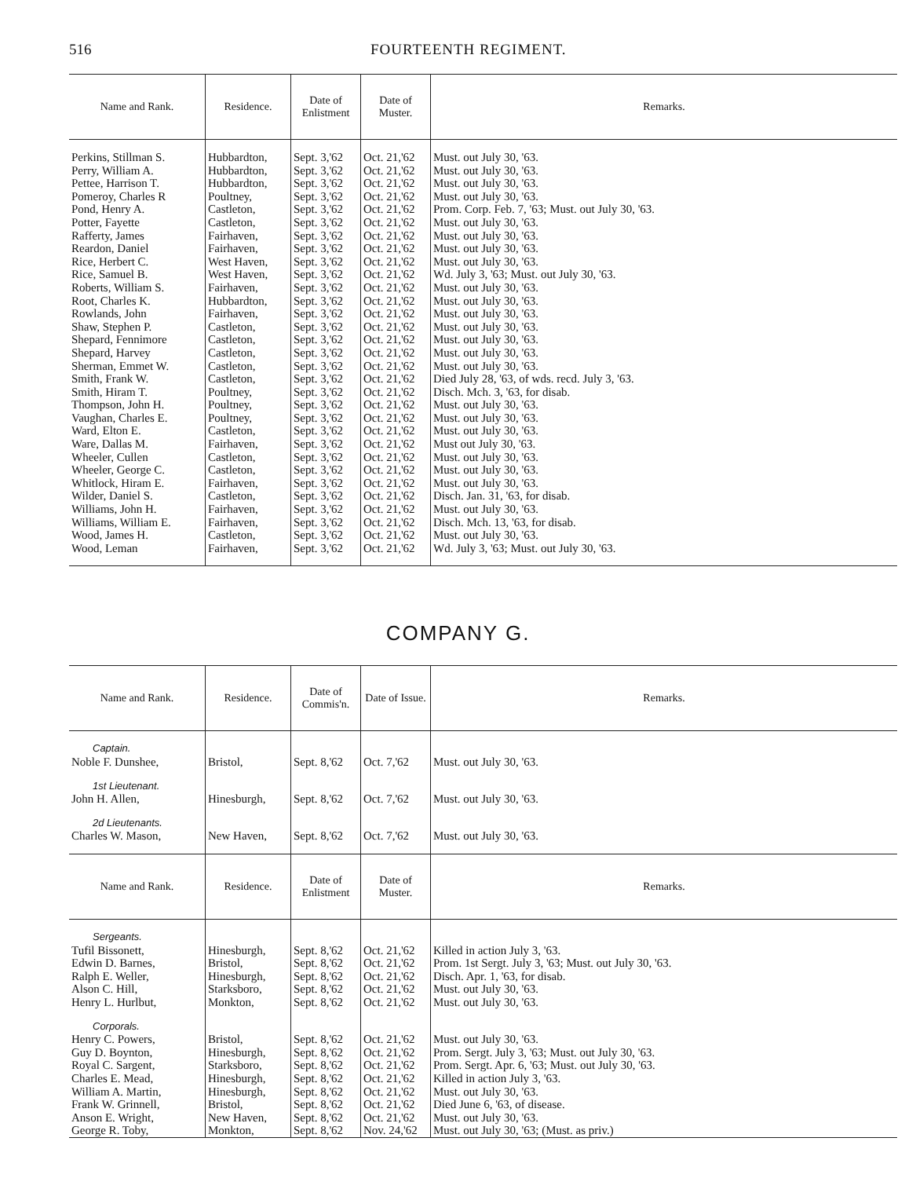516 FOURTEENTH REGIMENT.
| Name and Rank. | Residence. | Date of Enlistment | Date of Muster. | Remarks. |
| --- | --- | --- | --- | --- |
| Perkins, Stillman S. | Hubbardton, | Sept. 3,'62 | Oct. 21,'62 | Must. out July 30, '63. |
| Perry, William A. | Hubbardton, | Sept. 3,'62 | Oct. 21,'62 | Must. out July 30, '63. |
| Pettee, Harrison T. | Hubbardton, | Sept. 3,'62 | Oct. 21,'62 | Must. out July 30, '63. |
| Pomeroy, Charles R | Poultney, | Sept. 3,'62 | Oct. 21,'62 | Must. out July 30, '63. |
| Pond, Henry A. | Castleton, | Sept. 3,'62 | Oct. 21,'62 | Prom. Corp. Feb. 7, '63; Must. out July 30, '63. |
| Potter, Fayette | Castleton, | Sept. 3,'62 | Oct. 21,'62 | Must. out July 30, '63. |
| Rafferty, James | Fairhaven, | Sept. 3,'62 | Oct. 21,'62 | Must. out July 30, '63. |
| Reardon, Daniel | Fairhaven, | Sept. 3,'62 | Oct. 21,'62 | Must. out July 30, '63. |
| Rice, Herbert C. | West Haven, | Sept. 3,'62 | Oct. 21,'62 | Must. out July 30, '63. |
| Rice, Samuel B. | West Haven, | Sept. 3,'62 | Oct. 21,'62 | Wd. July 3, '63; Must. out July 30, '63. |
| Roberts, William S. | Fairhaven, | Sept. 3,'62 | Oct. 21,'62 | Must. out July 30, '63. |
| Root, Charles K. | Hubbardton, | Sept. 3,'62 | Oct. 21,'62 | Must. out July 30, '63. |
| Rowlands, John | Fairhaven, | Sept. 3,'62 | Oct. 21,'62 | Must. out July 30, '63. |
| Shaw, Stephen P. | Castleton, | Sept. 3,'62 | Oct. 21,'62 | Must. out July 30, '63. |
| Shepard, Fennimore | Castleton, | Sept. 3,'62 | Oct. 21,'62 | Must. out July 30, '63. |
| Shepard, Harvey | Castleton, | Sept. 3,'62 | Oct. 21,'62 | Must. out July 30, '63. |
| Sherman, Emmet W. | Castleton, | Sept. 3,'62 | Oct. 21,'62 | Must. out July 30, '63. |
| Smith, Frank W. | Castleton, | Sept. 3,'62 | Oct. 21,'62 | Died July 28, '63, of wds. recd. July 3, '63. |
| Smith, Hiram T. | Poultney, | Sept. 3,'62 | Oct. 21,'62 | Disch. Mch. 3, '63, for disab. |
| Thompson, John H. | Poultney, | Sept. 3,'62 | Oct. 21,'62 | Must. out July 30, '63. |
| Vaughan, Charles E. | Poultney, | Sept. 3,'62 | Oct. 21,'62 | Must. out July 30, '63. |
| Ward, Elton E. | Castleton, | Sept. 3,'62 | Oct. 21,'62 | Must. out July 30, '63. |
| Ware, Dallas M. | Fairhaven, | Sept. 3,'62 | Oct. 21,'62 | Must out July 30, '63. |
| Wheeler, Cullen | Castleton, | Sept. 3,'62 | Oct. 21,'62 | Must. out July 30, '63. |
| Wheeler, George C. | Castleton, | Sept. 3,'62 | Oct. 21,'62 | Must. out July 30, '63. |
| Whitlock, Hiram E. | Fairhaven, | Sept. 3,'62 | Oct. 21,'62 | Must. out July 30, '63. |
| Wilder, Daniel S. | Castleton, | Sept. 3,'62 | Oct. 21,'62 | Disch. Jan. 31, '63, for disab. |
| Williams, John H. | Fairhaven, | Sept. 3,'62 | Oct. 21,'62 | Must. out July 30, '63. |
| Williams, William E. | Fairhaven, | Sept. 3,'62 | Oct. 21,'62 | Disch. Mch. 13, '63, for disab. |
| Wood, James H. | Castleton, | Sept. 3,'62 | Oct. 21,'62 | Must. out July 30, '63. |
| Wood, Leman | Fairhaven, | Sept. 3,'62 | Oct. 21,'62 | Wd. July 3, '63; Must. out July 30, '63. |
COMPANY G.
| Name and Rank. | Residence. | Date of Commis'n. | Date of Issue. | Remarks. |
| --- | --- | --- | --- | --- |
| Captain. | | | | |
| Noble F. Dunshee, | Bristol, | Sept. 8,'62 | Oct. 7,'62 | Must. out July 30, '63. |
| 1st Lieutenant. | | | | |
| John H. Allen, | Hinesburgh, | Sept. 8,'62 | Oct. 7,'62 | Must. out July 30, '63. |
| 2d Lieutenants. | | | | |
| Charles W. Mason, | New Haven, | Sept. 8,'62 | Oct. 7,'62 | Must. out July 30, '63. |
| Name and Rank. | Residence. | Date of Enlistment | Date of Muster. | Remarks. |
| Sergeants. | | | | |
| Tufil Bissonett, | Hinesburgh, | Sept. 8,'62 | Oct. 21,'62 | Killed in action July 3, '63. |
| Edwin D. Barnes, | Bristol, | Sept. 8,'62 | Oct. 21,'62 | Prom. 1st Sergt. July 3, '63; Must. out July 30, '63. |
| Ralph E. Weller, | Hinesburgh, | Sept. 8,'62 | Oct. 21,'62 | Disch. Apr. 1, '63, for disab. |
| Alson C. Hill, | Starksboro, | Sept. 8,'62 | Oct. 21,'62 | Must. out July 30, '63. |
| Henry L. Hurlbut, | Monkton, | Sept. 8,'62 | Oct. 21,'62 | Must. out July 30, '63. |
| Corporals. | | | | |
| Henry C. Powers, | Bristol, | Sept. 8,'62 | Oct. 21,'62 | Must. out July 30, '63. |
| Guy D. Boynton, | Hinesburgh, | Sept. 8,'62 | Oct. 21,'62 | Prom. Sergt. July 3, '63; Must. out July 30, '63. |
| Royal C. Sargent, | Starksboro, | Sept. 8,'62 | Oct. 21,'62 | Prom. Sergt. Apr. 6, '63; Must. out July 30, '63. |
| Charles E. Mead, | Hinesburgh, | Sept. 8,'62 | Oct. 21,'62 | Killed in action July 3, '63. |
| William A. Martin, | Hinesburgh, | Sept. 8,'62 | Oct. 21,'62 | Must. out July 30, '63. |
| Frank W. Grinnell, | Bristol, | Sept. 8,'62 | Oct. 21,'62 | Died June 6, '63, of disease. |
| Anson E. Wright, | New Haven, | Sept. 8,'62 | Oct. 21,'62 | Must. out July 30, '63. |
| George R. Toby, | Monkton, | Sept. 8,'62 | Nov. 24,'62 | Must. out July 30, '63; (Must. as priv.) |